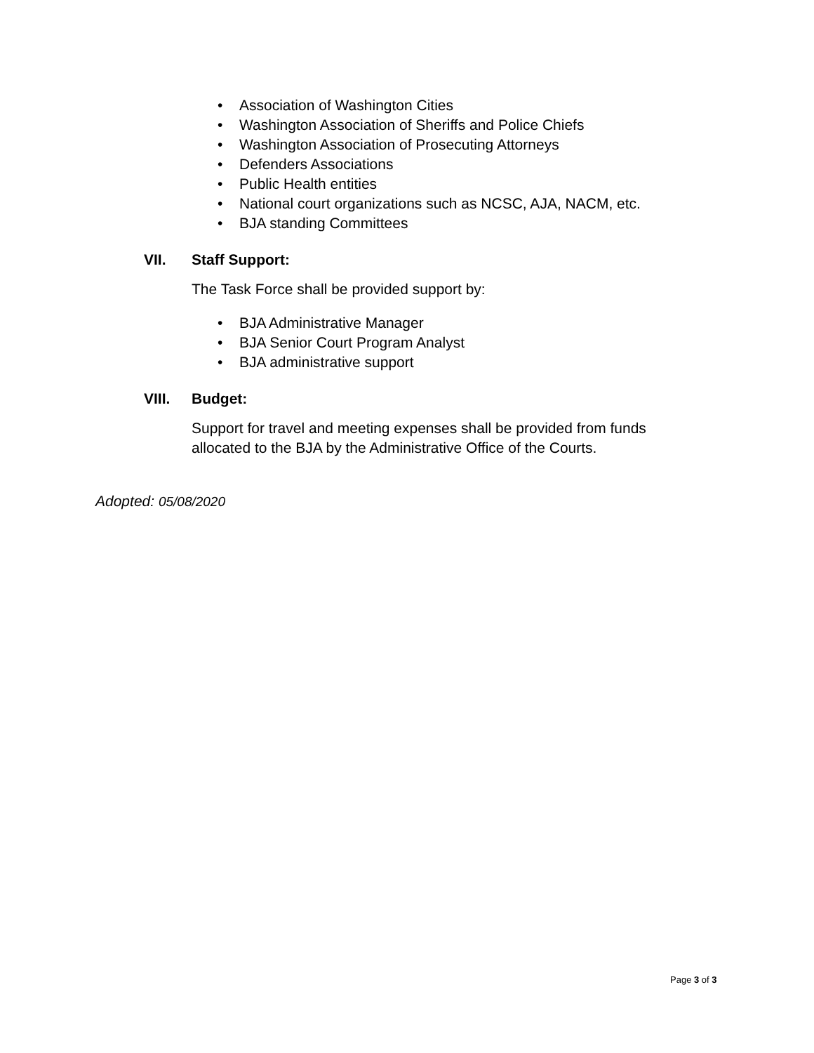• Association of Washington Cities
• Washington Association of Sheriffs and Police Chiefs
• Washington Association of Prosecuting Attorneys
• Defenders Associations
• Public Health entities
• National court organizations such as NCSC, AJA, NACM, etc.
• BJA standing Committees
VII. Staff Support:
The Task Force shall be provided support by:
• BJA Administrative Manager
• BJA Senior Court Program Analyst
• BJA administrative support
VIII. Budget:
Support for travel and meeting expenses shall be provided from funds allocated to the BJA by the Administrative Office of the Courts.
Adopted: 05/08/2020
Page 3 of 3